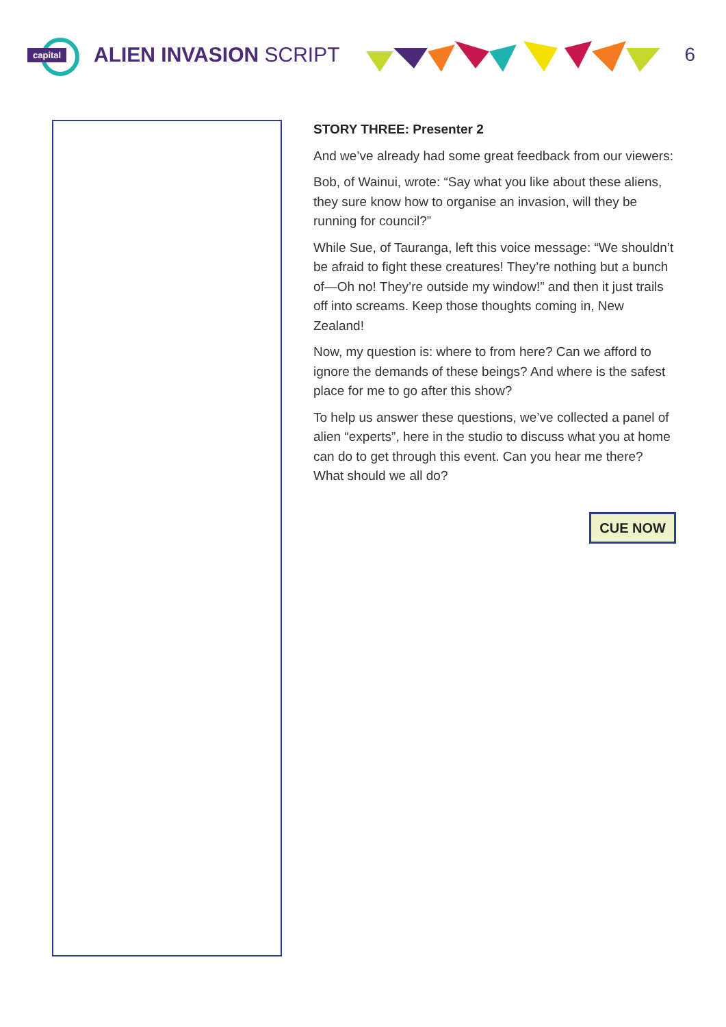capital
ALIEN INVASION SCRIPT 6
STORY THREE: Presenter 2
And we’ve already had some great feedback from our viewers:
Bob, of Wainui, wrote: “Say what you like about these aliens, they sure know how to organise an invasion, will they be running for council?”
While Sue, of Tauranga, left this voice message: “We shouldn’t be afraid to fight these creatures! They’re nothing but a bunch of—Oh no! They’re outside my window!” and then it just trails off into screams. Keep those thoughts coming in, New Zealand!
Now, my question is: where to from here? Can we afford to ignore the demands of these beings? And where is the safest place for me to go after this show?
To help us answer these questions, we’ve collected a panel of alien “experts”, here in the studio to discuss what you at home can do to get through this event. Can you hear me there? What should we all do?
CUE NOW